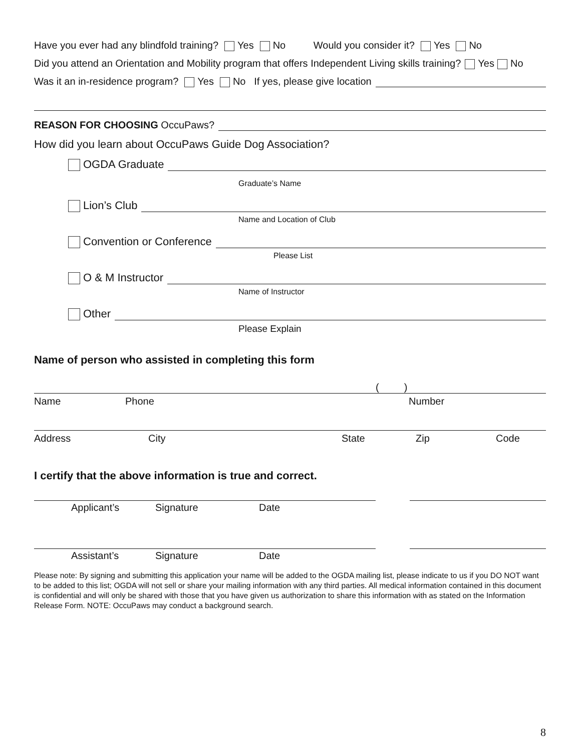Have you ever had any blindfold training? Yes No Would you consider it? Yes No
Did you attend an Orientation and Mobility program that offers Independent Living skills training? Yes No
Was it an in-residence program? Yes No If yes, please give location
REASON FOR CHOOSING OccuPaws?
How did you learn about OccuPaws Guide Dog Association?
OGDA Graduate
Graduate’s Name
Lion’s Club
Name and Location of Club
Convention or Conference
Please List
O & M Instructor
Name of Instructor
Other
Please Explain
Name of person who assisted in completing this form
( )
Name Phone Number
Address City State Zip Code
I certify that the above information is true and correct.
Applicant’s Signature Date
Assistant’s Signature Date
Please note: By signing and submitting this application your name will be added to the OGDA mailing list, please indicate to us if you DO NOT want to be added to this list; OGDA will not sell or share your mailing information with any third parties. All medical information contained in this document is confidential and will only be shared with those that you have given us authorization to share this information with as stated on the Information Release Form. NOTE: OccuPaws may conduct a background search.
8